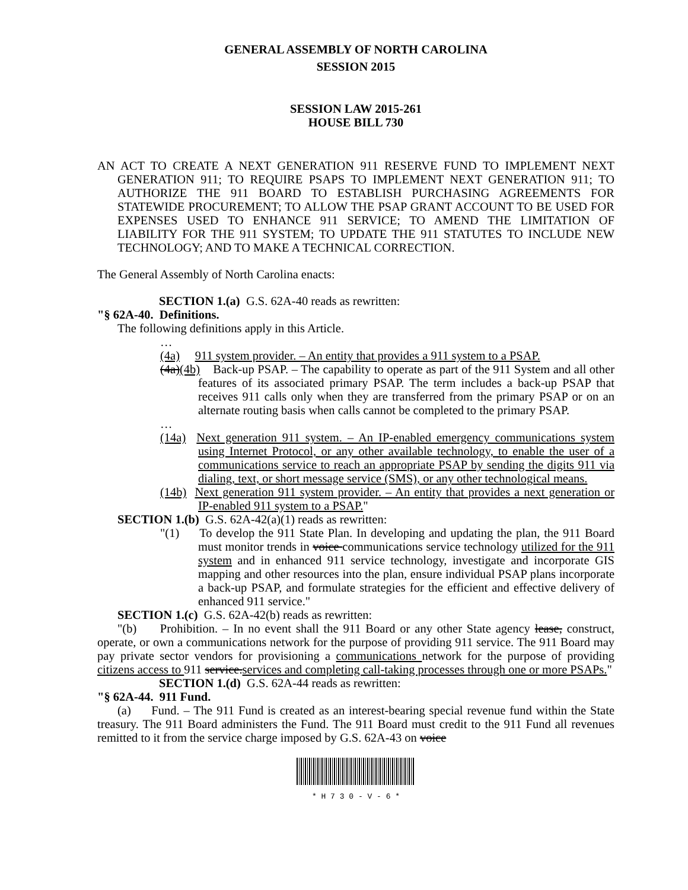GENERAL ASSEMBLY OF NORTH CAROLINA
SESSION 2015
SESSION LAW 2015-261
HOUSE BILL 730
AN ACT TO CREATE A NEXT GENERATION 911 RESERVE FUND TO IMPLEMENT NEXT GENERATION 911; TO REQUIRE PSAPS TO IMPLEMENT NEXT GENERATION 911; TO AUTHORIZE THE 911 BOARD TO ESTABLISH PURCHASING AGREEMENTS FOR STATEWIDE PROCUREMENT; TO ALLOW THE PSAP GRANT ACCOUNT TO BE USED FOR EXPENSES USED TO ENHANCE 911 SERVICE; TO AMEND THE LIMITATION OF LIABILITY FOR THE 911 SYSTEM; TO UPDATE THE 911 STATUTES TO INCLUDE NEW TECHNOLOGY; AND TO MAKE A TECHNICAL CORRECTION.
The General Assembly of North Carolina enacts:
SECTION 1.(a) G.S. 62A-40 reads as rewritten:
"§ 62A-40. Definitions.
The following definitions apply in this Article.
…
(4a) 911 system provider. – An entity that provides a 911 system to a PSAP.
(4a)(4b) Back-up PSAP. – The capability to operate as part of the 911 System and all other features of its associated primary PSAP. The term includes a back-up PSAP that receives 911 calls only when they are transferred from the primary PSAP or on an alternate routing basis when calls cannot be completed to the primary PSAP.
…
(14a) Next generation 911 system. – An IP-enabled emergency communications system using Internet Protocol, or any other available technology, to enable the user of a communications service to reach an appropriate PSAP by sending the digits 911 via dialing, text, or short message service (SMS), or any other technological means.
(14b) Next generation 911 system provider. – An entity that provides a next generation or IP-enabled 911 system to a PSAP."
SECTION 1.(b) G.S. 62A-42(a)(1) reads as rewritten:
"(1) To develop the 911 State Plan. In developing and updating the plan, the 911 Board must monitor trends in voice communications service technology utilized for the 911 system and in enhanced 911 service technology, investigate and incorporate GIS mapping and other resources into the plan, ensure individual PSAP plans incorporate a back-up PSAP, and formulate strategies for the efficient and effective delivery of enhanced 911 service."
SECTION 1.(c) G.S. 62A-42(b) reads as rewritten:
"(b) Prohibition. – In no event shall the 911 Board or any other State agency lease, construct, operate, or own a communications network for the purpose of providing 911 service. The 911 Board may pay private sector vendors for provisioning a communications network for the purpose of providing citizens access to 911 service.services and completing call-taking processes through one or more PSAPs."
SECTION 1.(d) G.S. 62A-44 reads as rewritten:
"§ 62A-44. 911 Fund.
(a) Fund. – The 911 Fund is created as an interest-bearing special revenue fund within the State treasury. The 911 Board administers the Fund. The 911 Board must credit to the 911 Fund all revenues remitted to it from the service charge imposed by G.S. 62A-43 on voice
* H 7 3 0 - V - 6 *